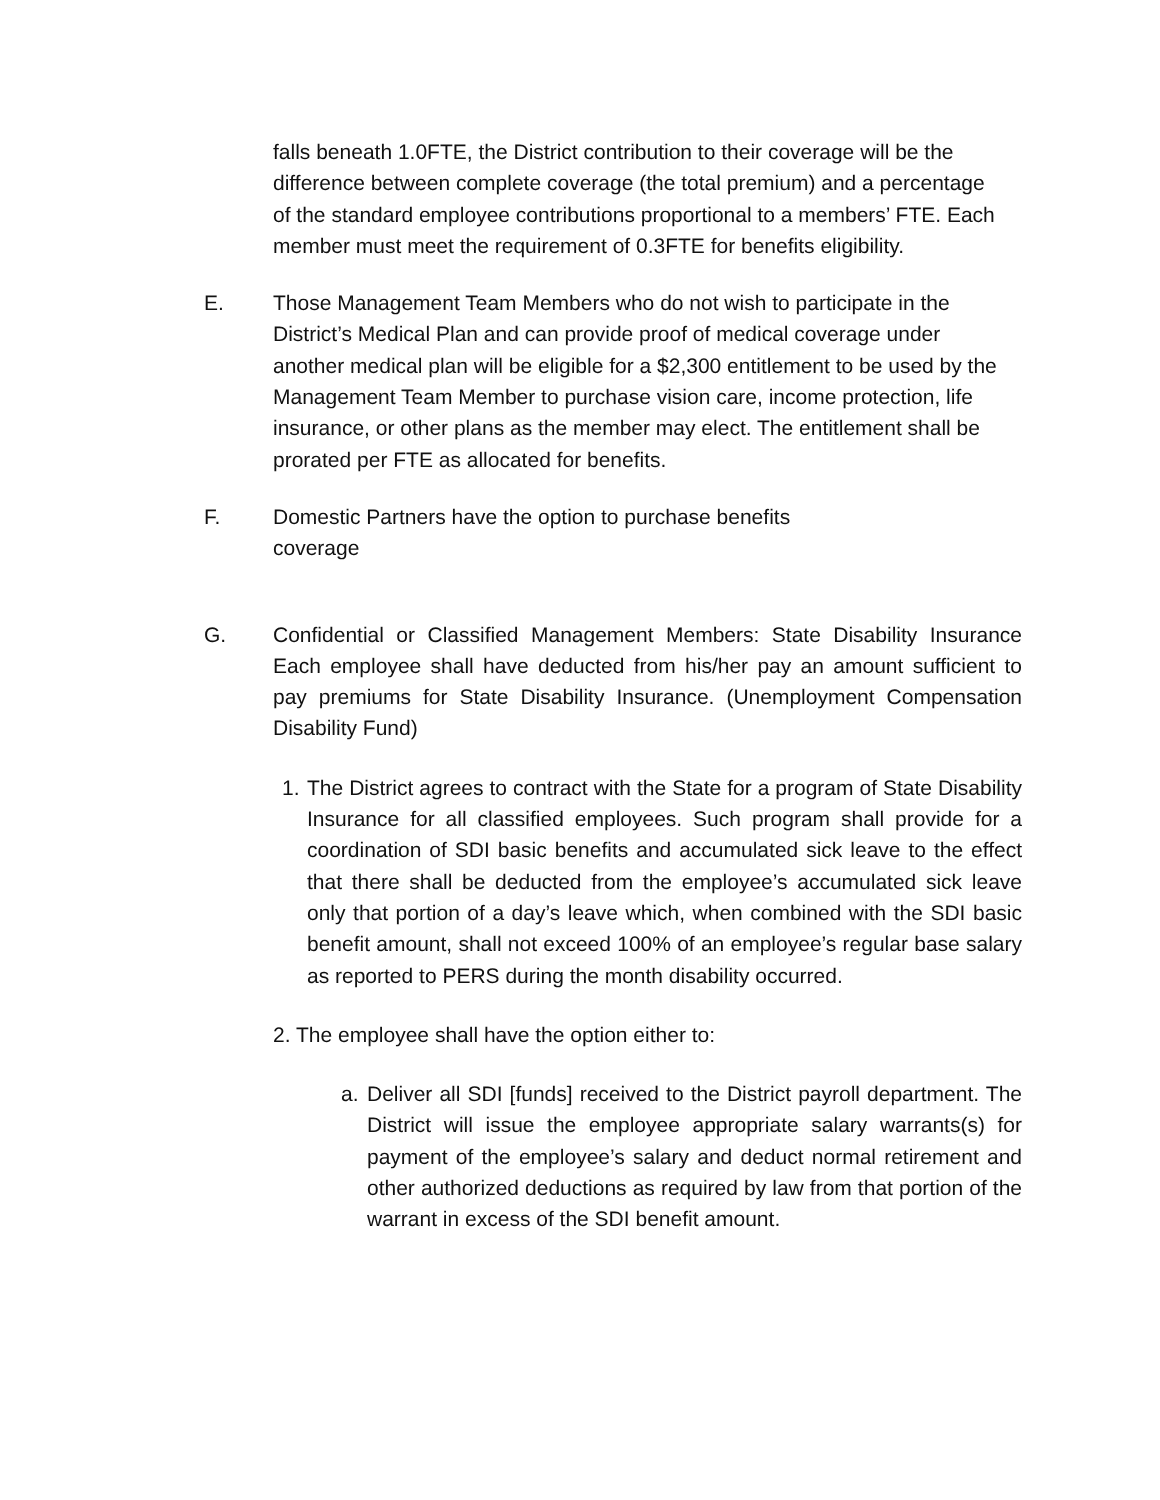falls beneath 1.0FTE, the District contribution to their coverage will be the difference between complete coverage (the total premium) and a percentage of the standard employee contributions proportional to a members’ FTE. Each member must meet the requirement of 0.3FTE for benefits eligibility.
E. Those Management Team Members who do not wish to participate in the District’s Medical Plan and can provide proof of medical coverage under another medical plan will be eligible for a $2,300 entitlement to be used by the Management Team Member to purchase vision care, income protection, life insurance, or other plans as the member may elect. The entitlement shall be prorated per FTE as allocated for benefits.
F. Domestic Partners have the option to purchase benefits coverage
G. Confidential or Classified Management Members: State Disability Insurance Each employee shall have deducted from his/her pay an amount sufficient to pay premiums for State Disability Insurance. (Unemployment Compensation Disability Fund)
1.
The District agrees to contract with the State for a program of State Disability Insurance for all classified employees. Such program shall provide for a coordination of SDI basic benefits and accumulated sick leave to the effect that there shall be deducted from the employee’s accumulated sick leave only that portion of a day’s leave which, when combined with the SDI basic benefit amount, shall not exceed 100% of an employee’s regular base salary as reported to PERS during the month disability occurred.
2. The employee shall have the option either to:
a. Deliver all SDI [funds] received to the District payroll department. The District will issue the employee appropriate salary warrants(s) for payment of the employee’s salary and deduct normal retirement and other authorized deductions as required by law from that portion of the warrant in excess of the SDI benefit amount.